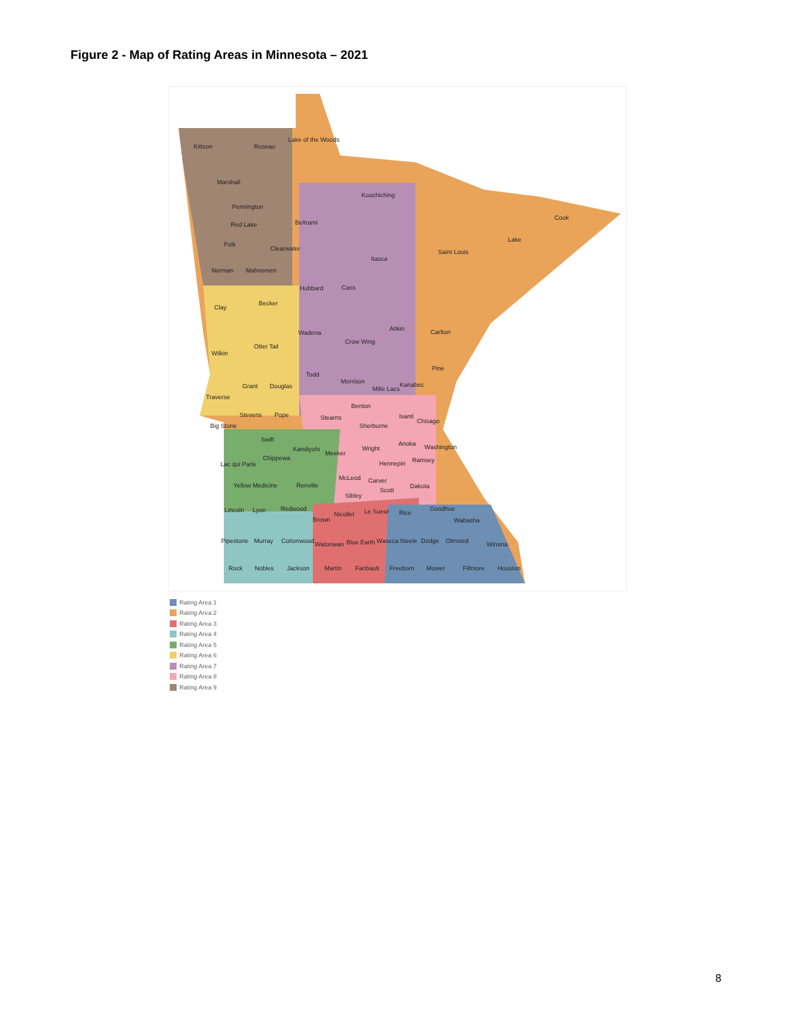Figure 2 - Map of Rating Areas in Minnesota – 2021
Kittson Roseau
Lake of the Woods
Marshall
Koochiching
Pennington
Red Lake Beltrami
Cook
Polk
Clearwater
Lake
Itasca
Saint Louis
Norman Mahnomen
Hubbard Cass
Clay
Becker
Aitkin Carlton Wadena
Crow Wing
Otter Tail
Wilkin
Pine
Todd
Morrison Kanabec
Mille Lacs Grant Douglas
Traverse
Benton
Stevens Pope Stearns Isanti
Chisago
Big Stone Sherburne
Swift
Anoka Washington Kandiyohi
Meeker
Wright
Chippewa Ramsey Hennepin Lac qui Parle
McLeod Carver
Yellow Medicine Renville Dakota
Scott
Sibley
Lincoln Lyon Redwood Le Sueur Rice
Goodhue
Nicollet
Brown Wabasha
Pipestone Murray Cottonwood Watonwan Blue Earth Waseca Steele Dodge Olmsted Winona
Rock Nobles Jackson Martin Faribault Freeborn Mower Fillmore Houston
Rating Area 1
Rating Area 2
Rating Area 3
Rating Area 4
Rating Area 5
Rating Area 6
Rating Area 7
Rating Area 8
Rating Area 9
8